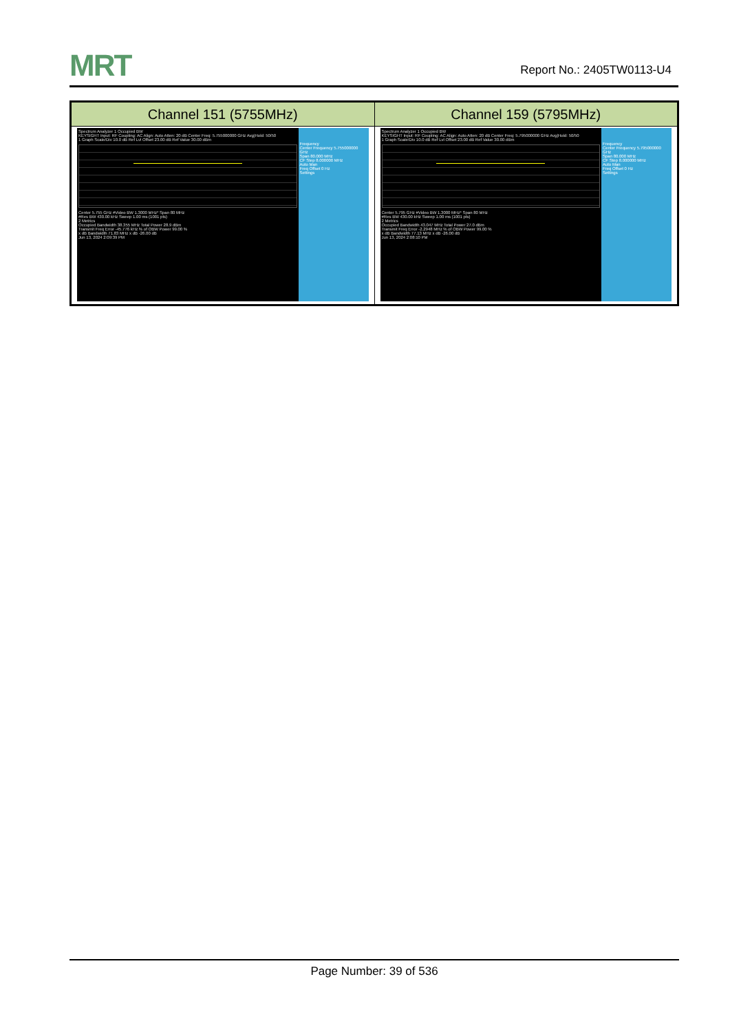MRT
Report No.: 2405TW0113-U4
| Channel 151 (5755MHz) | Channel 159 (5795MHz) |
| --- | --- |
| Spectrum Analyzer 1 Occupied BW KEYSIGHT Input: RF Coupling: AC Align: Auto Atten: 20 dB Center Freq: 5.755000000 GHz Avg/Hold: 50/50 1 Graph Scale/Div 10.0 dB Ref Lvl Offset 23.00 dB Ref Value 30.00 dBm Center 5.755 GHz #Video BW 1.3000 MHz* Span 80 MHz #Res BW 430.00 kHz Sweep 1.00 ms (1001 pts) 2 Metrics Occupied Bandwidth 38.355 MHz Total Power 28.9 dBm Transmit Freq Error -45.776 kHz % of OBW Power 99.00 % x dB Bandwidth 71.83 MHz x dB -26.00 dB Jun 13, 2024 2:09:39 PM Frequency Center Frequency 5.755000000 GHz Span 80.000 MHz CF Step 8.000000 MHz Auto Man Freq Offset 0 Hz Settings | Spectrum Analyzer 1 Occupied BW KEYSIGHT Input: RF Coupling: AC Align: Auto Atten: 20 dB Center Freq: 5.795000000 GHz Avg/Hold: 50/50 1 Graph Scale/Div 10.0 dB Ref Lvl Offset 23.00 dB Ref Value 30.00 dBm Center 5.795 GHz #Video BW 1.3000 MHz* Span 80 MHz #Res BW 430.00 kHz Sweep 1.00 ms (1001 pts) 2 Metrics Occupied Bandwidth 43.047 MHz Total Power 27.0 dBm Transmit Freq Error -2.2948 MHz % of OBW Power 99.00 % x dB Bandwidth 77.13 MHz x dB -26.00 dB Jun 13, 2024 2:08:10 PM Frequency Center Frequency 5.795000000 GHz Span 80.000 MHz CF Step 8.000000 MHz Auto Man Freq Offset 0 Hz Settings |
Page Number: 39 of 536